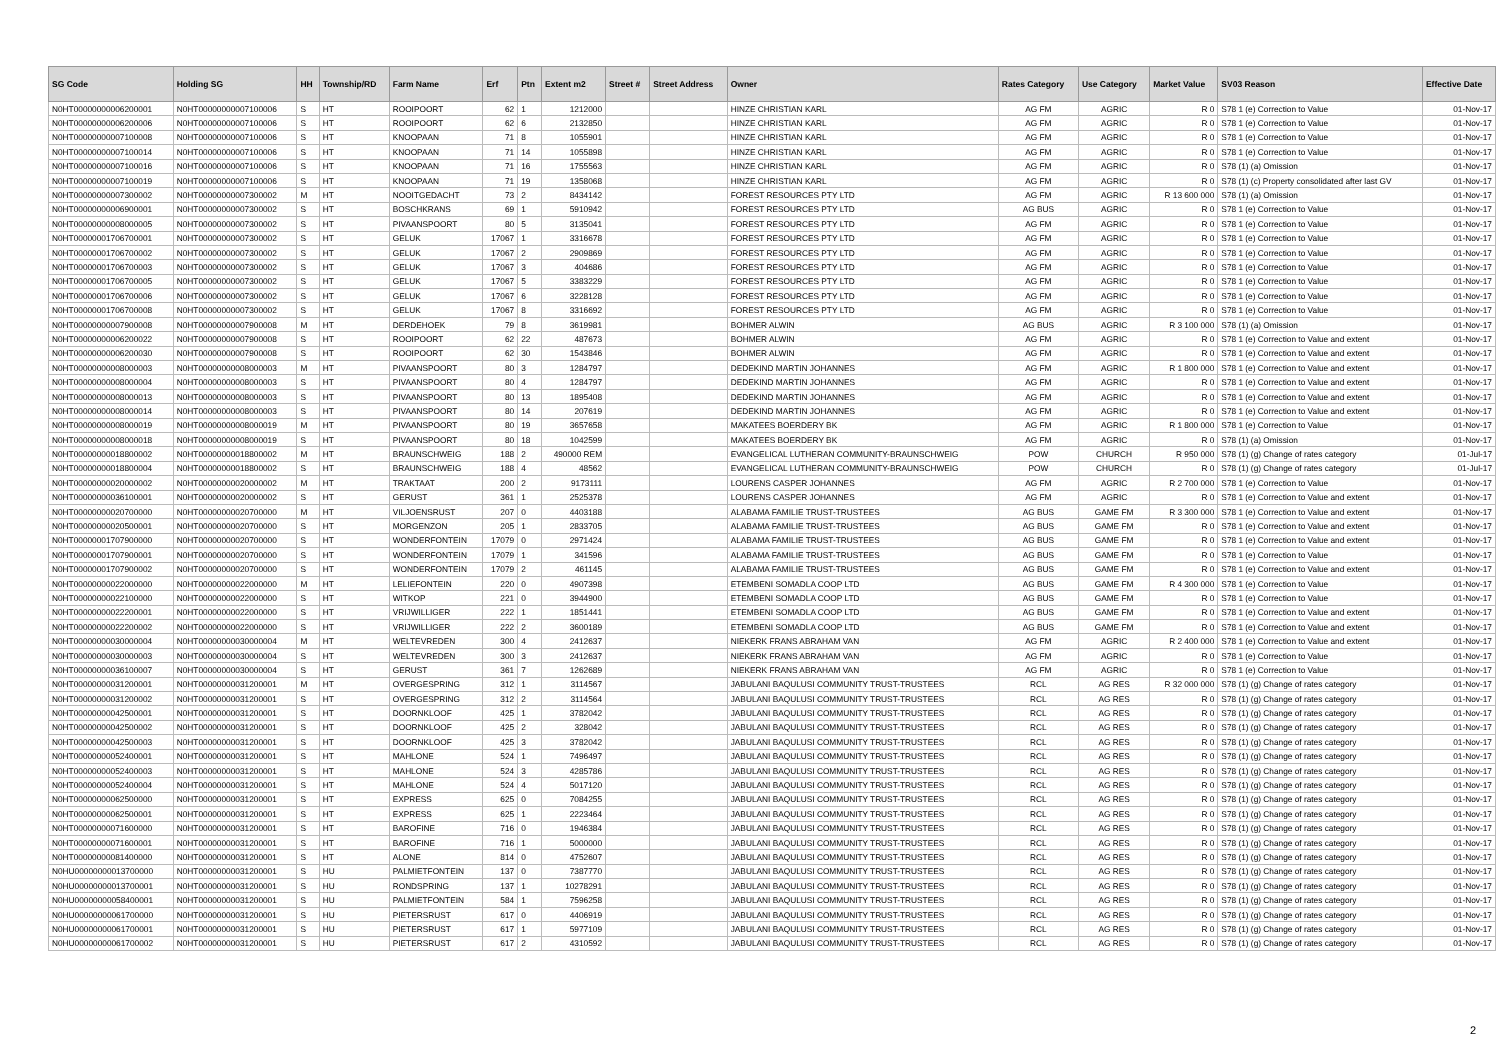| SG Code | Holding SG | HH | Township/RD | Farm Name | Erf | Ptn | Extent m2 | Street # | Street Address | Owner | Rates Category | Use Category | Market Value | SV03 Reason | Effective Date |
| --- | --- | --- | --- | --- | --- | --- | --- | --- | --- | --- | --- | --- | --- | --- | --- |
| N0HT00000000006200001 | N0HT00000000007100006 | S | HT | ROOIPOORT | 62 | 1 | 1212000 | | | HINZE CHRISTIAN KARL | AG FM | AGRIC | R 0 | S78 1 (e) Correction to Value | 01-Nov-17 |
| N0HT00000000006200006 | N0HT00000000007100006 | S | HT | ROOIPOORT | 62 | 6 | 2132850 | | | HINZE CHRISTIAN KARL | AG FM | AGRIC | R 0 | S78 1 (e) Correction to Value | 01-Nov-17 |
| N0HT00000000007100008 | N0HT00000000007100006 | S | HT | KNOOPAAN | 71 | 8 | 1055901 | | | HINZE CHRISTIAN KARL | AG FM | AGRIC | R 0 | S78 1 (e) Correction to Value | 01-Nov-17 |
| N0HT00000000007100014 | N0HT00000000007100006 | S | HT | KNOOPAAN | 71 | 14 | 1055898 | | | HINZE CHRISTIAN KARL | AG FM | AGRIC | R 0 | S78 1 (e) Correction to Value | 01-Nov-17 |
| N0HT00000000007100016 | N0HT00000000007100006 | S | HT | KNOOPAAN | 71 | 16 | 1755563 | | | HINZE CHRISTIAN KARL | AG FM | AGRIC | R 0 | S78 (1) (a) Omission | 01-Nov-17 |
| N0HT00000000007100019 | N0HT00000000007100006 | S | HT | KNOOPAAN | 71 | 19 | 1358068 | | | HINZE CHRISTIAN KARL | AG FM | AGRIC | R 0 | S78 (1) (c) Property consolidated after last GV | 01-Nov-17 |
| N0HT00000000007300002 | N0HT00000000007300002 | M | HT | NOOITGEDACHT | 73 | 2 | 8434142 | | | FOREST RESOURCES PTY LTD | AG FM | AGRIC | R 13 600 000 | S78 (1) (a) Omission | 01-Nov-17 |
| N0HT00000000006900001 | N0HT00000000007300002 | S | HT | BOSCHKRANS | 69 | 1 | 5910942 | | | FOREST RESOURCES PTY LTD | AG BUS | AGRIC | R 0 | S78 1 (e) Correction to Value | 01-Nov-17 |
| N0HT00000000008000005 | N0HT00000000007300002 | S | HT | PIVAANSPOORT | 80 | 5 | 3135041 | | | FOREST RESOURCES PTY LTD | AG FM | AGRIC | R 0 | S78 1 (e) Correction to Value | 01-Nov-17 |
| N0HT00000001706700001 | N0HT00000000007300002 | S | HT | GELUK | 17067 | 1 | 3316678 | | | FOREST RESOURCES PTY LTD | AG FM | AGRIC | R 0 | S78 1 (e) Correction to Value | 01-Nov-17 |
| N0HT00000001706700002 | N0HT00000000007300002 | S | HT | GELUK | 17067 | 2 | 2909869 | | | FOREST RESOURCES PTY LTD | AG FM | AGRIC | R 0 | S78 1 (e) Correction to Value | 01-Nov-17 |
| N0HT00000001706700003 | N0HT00000000007300002 | S | HT | GELUK | 17067 | 3 | 404686 | | | FOREST RESOURCES PTY LTD | AG FM | AGRIC | R 0 | S78 1 (e) Correction to Value | 01-Nov-17 |
| N0HT00000001706700005 | N0HT00000000007300002 | S | HT | GELUK | 17067 | 5 | 3383229 | | | FOREST RESOURCES PTY LTD | AG FM | AGRIC | R 0 | S78 1 (e) Correction to Value | 01-Nov-17 |
| N0HT00000001706700006 | N0HT00000000007300002 | S | HT | GELUK | 17067 | 6 | 3228128 | | | FOREST RESOURCES PTY LTD | AG FM | AGRIC | R 0 | S78 1 (e) Correction to Value | 01-Nov-17 |
| N0HT00000001706700008 | N0HT00000000007300002 | S | HT | GELUK | 17067 | 8 | 3316692 | | | FOREST RESOURCES PTY LTD | AG FM | AGRIC | R 0 | S78 1 (e) Correction to Value | 01-Nov-17 |
| N0HT00000000007900008 | N0HT00000000007900008 | M | HT | DERDEHOEK | 79 | 8 | 3619981 | | | BOHMER ALWIN | AG BUS | AGRIC | R 3 100 000 | S78 (1) (a) Omission | 01-Nov-17 |
| N0HT00000000006200022 | N0HT00000000007900008 | S | HT | ROOIPOORT | 62 | 22 | 487673 | | | BOHMER ALWIN | AG FM | AGRIC | R 0 | S78 1 (e) Correction to Value and extent | 01-Nov-17 |
| N0HT00000000006200030 | N0HT00000000007900008 | S | HT | ROOIPOORT | 62 | 30 | 1543846 | | | BOHMER ALWIN | AG FM | AGRIC | R 0 | S78 1 (e) Correction to Value and extent | 01-Nov-17 |
| N0HT00000000008000003 | N0HT00000000008000003 | M | HT | PIVAANSPOORT | 80 | 3 | 1284797 | | | DEDEKIND MARTIN JOHANNES | AG FM | AGRIC | R 1 800 000 | S78 1 (e) Correction to Value and extent | 01-Nov-17 |
| N0HT00000000008000004 | N0HT00000000008000003 | S | HT | PIVAANSPOORT | 80 | 4 | 1284797 | | | DEDEKIND MARTIN JOHANNES | AG FM | AGRIC | R 0 | S78 1 (e) Correction to Value and extent | 01-Nov-17 |
| N0HT00000000008000013 | N0HT00000000008000003 | S | HT | PIVAANSPOORT | 80 | 13 | 1895408 | | | DEDEKIND MARTIN JOHANNES | AG FM | AGRIC | R 0 | S78 1 (e) Correction to Value and extent | 01-Nov-17 |
| N0HT00000000008000014 | N0HT00000000008000003 | S | HT | PIVAANSPOORT | 80 | 14 | 207619 | | | DEDEKIND MARTIN JOHANNES | AG FM | AGRIC | R 0 | S78 1 (e) Correction to Value and extent | 01-Nov-17 |
| N0HT00000000008000019 | N0HT00000000008000019 | M | HT | PIVAANSPOORT | 80 | 19 | 3657658 | | | MAKATEES BOERDERY BK | AG FM | AGRIC | R 1 800 000 | S78 1 (e) Correction to Value | 01-Nov-17 |
| N0HT00000000008000018 | N0HT00000000008000019 | S | HT | PIVAANSPOORT | 80 | 18 | 1042599 | | | MAKATEES BOERDERY BK | AG FM | AGRIC | R 0 | S78 (1) (a) Omission | 01-Nov-17 |
| N0HT00000000018800002 | N0HT00000000018800002 | M | HT | BRAUNSCHWEIG | 188 | 2 | 490000 REM | | | EVANGELICAL LUTHERAN COMMUNITY-BRAUNSCHWEIG | POW | CHURCH | R 950 000 | S78 (1) (g) Change of rates category | 01-Jul-17 |
| N0HT00000000018800004 | N0HT00000000018800002 | S | HT | BRAUNSCHWEIG | 188 | 4 | 48562 | | | EVANGELICAL LUTHERAN COMMUNITY-BRAUNSCHWEIG | POW | CHURCH | R 0 | S78 (1) (g) Change of rates category | 01-Jul-17 |
| N0HT00000000020000002 | N0HT00000000020000002 | M | HT | TRAKTAAT | 200 | 2 | 9173111 | | | LOURENS CASPER JOHANNES | AG FM | AGRIC | R 2 700 000 | S78 1 (e) Correction to Value | 01-Nov-17 |
| N0HT00000000036100001 | N0HT00000000020000002 | S | HT | GERUST | 361 | 1 | 2525378 | | | LOURENS CASPER JOHANNES | AG FM | AGRIC | R 0 | S78 1 (e) Correction to Value and extent | 01-Nov-17 |
| N0HT00000000020700000 | N0HT00000000020700000 | M | HT | VILJOENSRUST | 207 | 0 | 4403188 | | | ALABAMA FAMILIE TRUST-TRUSTEES | AG BUS | GAME FM | R 3 300 000 | S78 1 (e) Correction to Value and extent | 01-Nov-17 |
| N0HT00000000020500001 | N0HT00000000020700000 | S | HT | MORGENZON | 205 | 1 | 2833705 | | | ALABAMA FAMILIE TRUST-TRUSTEES | AG BUS | GAME FM | R 0 | S78 1 (e) Correction to Value and extent | 01-Nov-17 |
| N0HT00000001707900000 | N0HT00000000020700000 | S | HT | WONDERFONTEIN | 17079 | 0 | 2971424 | | | ALABAMA FAMILIE TRUST-TRUSTEES | AG BUS | GAME FM | R 0 | S78 1 (e) Correction to Value and extent | 01-Nov-17 |
| N0HT00000001707900001 | N0HT00000000020700000 | S | HT | WONDERFONTEIN | 17079 | 1 | 341596 | | | ALABAMA FAMILIE TRUST-TRUSTEES | AG BUS | GAME FM | R 0 | S78 1 (e) Correction to Value | 01-Nov-17 |
| N0HT00000001707900002 | N0HT00000000020700000 | S | HT | WONDERFONTEIN | 17079 | 2 | 461145 | | | ALABAMA FAMILIE TRUST-TRUSTEES | AG BUS | GAME FM | R 0 | S78 1 (e) Correction to Value and extent | 01-Nov-17 |
| N0HT00000000022000000 | N0HT00000000022000000 | M | HT | LELIEFONTEIN | 220 | 0 | 4907398 | | | ETEMBENI SOMADLA COOP LTD | AG BUS | GAME FM | R 4 300 000 | S78 1 (e) Correction to Value | 01-Nov-17 |
| N0HT00000000022100000 | N0HT00000000022000000 | S | HT | WITKOP | 221 | 0 | 3944900 | | | ETEMBENI SOMADLA COOP LTD | AG BUS | GAME FM | R 0 | S78 1 (e) Correction to Value | 01-Nov-17 |
| N0HT00000000022200001 | N0HT00000000022000000 | S | HT | VRIJWILLIGER | 222 | 1 | 1851441 | | | ETEMBENI SOMADLA COOP LTD | AG BUS | GAME FM | R 0 | S78 1 (e) Correction to Value and extent | 01-Nov-17 |
| N0HT00000000022200002 | N0HT00000000022000000 | S | HT | VRIJWILLIGER | 222 | 2 | 3600189 | | | ETEMBENI SOMADLA COOP LTD | AG BUS | GAME FM | R 0 | S78 1 (e) Correction to Value and extent | 01-Nov-17 |
| N0HT00000000030000004 | N0HT00000000030000004 | M | HT | WELTEVREDEN | 300 | 4 | 2412637 | | | NIEKERK FRANS ABRAHAM VAN | AG FM | AGRIC | R 2 400 000 | S78 1 (e) Correction to Value and extent | 01-Nov-17 |
| N0HT00000000030000003 | N0HT00000000030000004 | S | HT | WELTEVREDEN | 300 | 3 | 2412637 | | | NIEKERK FRANS ABRAHAM VAN | AG FM | AGRIC | R 0 | S78 1 (e) Correction to Value | 01-Nov-17 |
| N0HT00000000036100007 | N0HT00000000030000004 | S | HT | GERUST | 361 | 7 | 1262689 | | | NIEKERK FRANS ABRAHAM VAN | AG FM | AGRIC | R 0 | S78 1 (e) Correction to Value | 01-Nov-17 |
| N0HT00000000031200001 | N0HT00000000031200001 | M | HT | OVERGESPRING | 312 | 1 | 3114567 | | | JABULANI BAQULUSI COMMUNITY TRUST-TRUSTEES | RCL | AG RES | R 32 000 000 | S78 (1) (g) Change of rates category | 01-Nov-17 |
| N0HT00000000031200002 | N0HT00000000031200001 | S | HT | OVERGESPRING | 312 | 2 | 3114564 | | | JABULANI BAQULUSI COMMUNITY TRUST-TRUSTEES | RCL | AG RES | R 0 | S78 (1) (g) Change of rates category | 01-Nov-17 |
| N0HT00000000042500001 | N0HT00000000031200001 | S | HT | DOORNKLOOF | 425 | 1 | 3782042 | | | JABULANI BAQULUSI COMMUNITY TRUST-TRUSTEES | RCL | AG RES | R 0 | S78 (1) (g) Change of rates category | 01-Nov-17 |
| N0HT00000000042500002 | N0HT00000000031200001 | S | HT | DOORNKLOOF | 425 | 2 | 328042 | | | JABULANI BAQULUSI COMMUNITY TRUST-TRUSTEES | RCL | AG RES | R 0 | S78 (1) (g) Change of rates category | 01-Nov-17 |
| N0HT00000000042500003 | N0HT00000000031200001 | S | HT | DOORNKLOOF | 425 | 3 | 3782042 | | | JABULANI BAQULUSI COMMUNITY TRUST-TRUSTEES | RCL | AG RES | R 0 | S78 (1) (g) Change of rates category | 01-Nov-17 |
| N0HT00000000052400001 | N0HT00000000031200001 | S | HT | MAHLONE | 524 | 1 | 7496497 | | | JABULANI BAQULUSI COMMUNITY TRUST-TRUSTEES | RCL | AG RES | R 0 | S78 (1) (g) Change of rates category | 01-Nov-17 |
| N0HT00000000052400003 | N0HT00000000031200001 | S | HT | MAHLONE | 524 | 3 | 4285786 | | | JABULANI BAQULUSI COMMUNITY TRUST-TRUSTEES | RCL | AG RES | R 0 | S78 (1) (g) Change of rates category | 01-Nov-17 |
| N0HT00000000052400004 | N0HT00000000031200001 | S | HT | MAHLONE | 524 | 4 | 5017120 | | | JABULANI BAQULUSI COMMUNITY TRUST-TRUSTEES | RCL | AG RES | R 0 | S78 (1) (g) Change of rates category | 01-Nov-17 |
| N0HT00000000062500000 | N0HT00000000031200001 | S | HT | EXPRESS | 625 | 0 | 7084255 | | | JABULANI BAQULUSI COMMUNITY TRUST-TRUSTEES | RCL | AG RES | R 0 | S78 (1) (g) Change of rates category | 01-Nov-17 |
| N0HT00000000062500001 | N0HT00000000031200001 | S | HT | EXPRESS | 625 | 1 | 2223464 | | | JABULANI BAQULUSI COMMUNITY TRUST-TRUSTEES | RCL | AG RES | R 0 | S78 (1) (g) Change of rates category | 01-Nov-17 |
| N0HT00000000071600000 | N0HT00000000031200001 | S | HT | BAROFINE | 716 | 0 | 1946384 | | | JABULANI BAQULUSI COMMUNITY TRUST-TRUSTEES | RCL | AG RES | R 0 | S78 (1) (g) Change of rates category | 01-Nov-17 |
| N0HT00000000071600001 | N0HT00000000031200001 | S | HT | BAROFINE | 716 | 1 | 5000000 | | | JABULANI BAQULUSI COMMUNITY TRUST-TRUSTEES | RCL | AG RES | R 0 | S78 (1) (g) Change of rates category | 01-Nov-17 |
| N0HT00000000081400000 | N0HT00000000031200001 | S | HT | ALONE | 814 | 0 | 4752607 | | | JABULANI BAQULUSI COMMUNITY TRUST-TRUSTEES | RCL | AG RES | R 0 | S78 (1) (g) Change of rates category | 01-Nov-17 |
| N0HU00000000013700000 | N0HT00000000031200001 | S | HU | PALMIETFONTEIN | 137 | 0 | 7387770 | | | JABULANI BAQULUSI COMMUNITY TRUST-TRUSTEES | RCL | AG RES | R 0 | S78 (1) (g) Change of rates category | 01-Nov-17 |
| N0HU00000000013700001 | N0HT00000000031200001 | S | HU | RONDSPRING | 137 | 1 | 10278291 | | | JABULANI BAQULUSI COMMUNITY TRUST-TRUSTEES | RCL | AG RES | R 0 | S78 (1) (g) Change of rates category | 01-Nov-17 |
| N0HU00000000058400001 | N0HT00000000031200001 | S | HU | PALMIETFONTEIN | 584 | 1 | 7596258 | | | JABULANI BAQULUSI COMMUNITY TRUST-TRUSTEES | RCL | AG RES | R 0 | S78 (1) (g) Change of rates category | 01-Nov-17 |
| N0HU00000000061700000 | N0HT00000000031200001 | S | HU | PIETERSRUST | 617 | 0 | 4406919 | | | JABULANI BAQULUSI COMMUNITY TRUST-TRUSTEES | RCL | AG RES | R 0 | S78 (1) (g) Change of rates category | 01-Nov-17 |
| N0HU00000000061700001 | N0HT00000000031200001 | S | HU | PIETERSRUST | 617 | 1 | 5977109 | | | JABULANI BAQULUSI COMMUNITY TRUST-TRUSTEES | RCL | AG RES | R 0 | S78 (1) (g) Change of rates category | 01-Nov-17 |
| N0HU00000000061700002 | N0HT00000000031200001 | S | HU | PIETERSRUST | 617 | 2 | 4310592 | | | JABULANI BAQULUSI COMMUNITY TRUST-TRUSTEES | RCL | AG RES | R 0 | S78 (1) (g) Change of rates category | 01-Nov-17 |
2